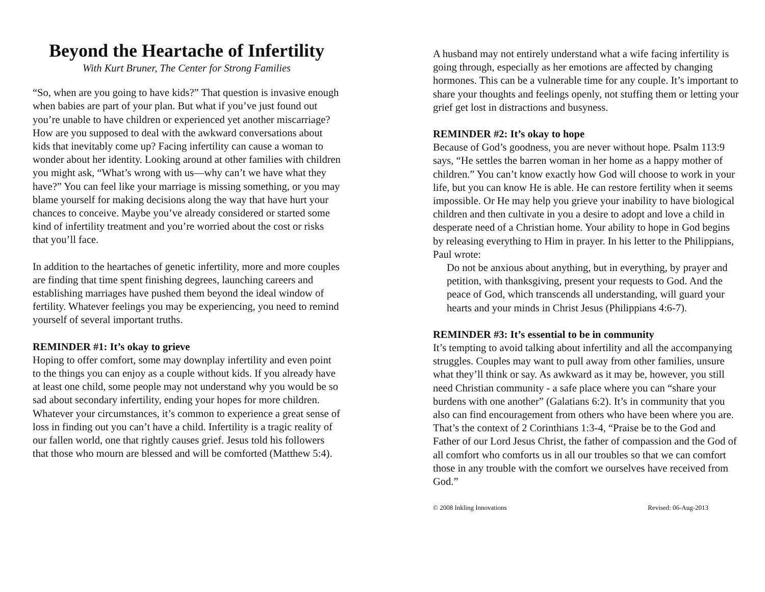Beyond the Heartache of Infertility
With Kurt Bruner, The Center for Strong Families
“So, when are you going to have kids?” That question is invasive enough when babies are part of your plan. But what if you’ve just found out you’re unable to have children or experienced yet another miscarriage? How are you supposed to deal with the awkward conversations about kids that inevitably come up? Facing infertility can cause a woman to wonder about her identity. Looking around at other families with children you might ask, “What’s wrong with us—why can’t we have what they have?” You can feel like your marriage is missing something, or you may blame yourself for making decisions along the way that have hurt your chances to conceive. Maybe you’ve already considered or started some kind of infertility treatment and you’re worried about the cost or risks that you’ll face.
In addition to the heartaches of genetic infertility, more and more couples are finding that time spent finishing degrees, launching careers and establishing marriages have pushed them beyond the ideal window of fertility. Whatever feelings you may be experiencing, you need to remind yourself of several important truths.
REMINDER #1: It’s okay to grieve
Hoping to offer comfort, some may downplay infertility and even point to the things you can enjoy as a couple without kids. If you already have at least one child, some people may not understand why you would be so sad about secondary infertility, ending your hopes for more children. Whatever your circumstances, it’s common to experience a great sense of loss in finding out you can’t have a child. Infertility is a tragic reality of our fallen world, one that rightly causes grief. Jesus told his followers that those who mourn are blessed and will be comforted (Matthew 5:4).
A husband may not entirely understand what a wife facing infertility is going through, especially as her emotions are affected by changing hormones. This can be a vulnerable time for any couple. It’s important to share your thoughts and feelings openly, not stuffing them or letting your grief get lost in distractions and busyness.
REMINDER #2: It’s okay to hope
Because of God’s goodness, you are never without hope. Psalm 113:9 says, “He settles the barren woman in her home as a happy mother of children.” You can’t know exactly how God will choose to work in your life, but you can know He is able. He can restore fertility when it seems impossible. Or He may help you grieve your inability to have biological children and then cultivate in you a desire to adopt and love a child in desperate need of a Christian home. Your ability to hope in God begins by releasing everything to Him in prayer. In his letter to the Philippians, Paul wrote:
Do not be anxious about anything, but in everything, by prayer and petition, with thanksgiving, present your requests to God. And the peace of God, which transcends all understanding, will guard your hearts and your minds in Christ Jesus (Philippians 4:6-7).
REMINDER #3: It’s essential to be in community
It’s tempting to avoid talking about infertility and all the accompanying struggles. Couples may want to pull away from other families, unsure what they’ll think or say. As awkward as it may be, however, you still need Christian community - a safe place where you can “share your burdens with one another” (Galatians 6:2). It’s in community that you also can find encouragement from others who have been where you are. That’s the context of 2 Corinthians 1:3-4, “Praise be to the God and Father of our Lord Jesus Christ, the father of compassion and the God of all comfort who comforts us in all our troubles so that we can comfort those in any trouble with the comfort we ourselves have received from God.”
© 2008 Inkling Innovations Revised: 06-Aug-2013